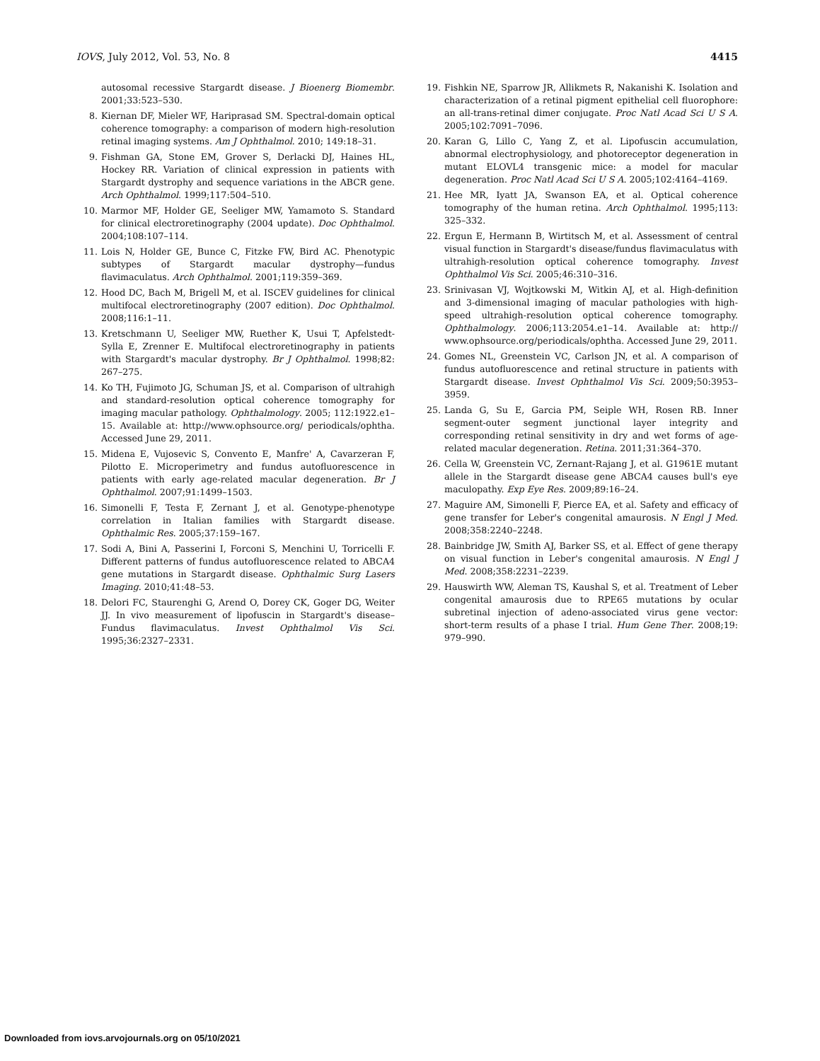IOVS, July 2012, Vol. 53, No. 8 4415
autosomal recessive Stargardt disease. J Bioenerg Biomembr. 2001;33:523–530.
8. Kiernan DF, Mieler WF, Hariprasad SM. Spectral-domain optical coherence tomography: a comparison of modern high-resolution retinal imaging systems. Am J Ophthalmol. 2010; 149:18–31.
9. Fishman GA, Stone EM, Grover S, Derlacki DJ, Haines HL, Hockey RR. Variation of clinical expression in patients with Stargardt dystrophy and sequence variations in the ABCR gene. Arch Ophthalmol. 1999;117:504–510.
10. Marmor MF, Holder GE, Seeliger MW, Yamamoto S. Standard for clinical electroretinography (2004 update). Doc Ophthalmol. 2004;108:107–114.
11. Lois N, Holder GE, Bunce C, Fitzke FW, Bird AC. Phenotypic subtypes of Stargardt macular dystrophy—fundus flavimaculatus. Arch Ophthalmol. 2001;119:359–369.
12. Hood DC, Bach M, Brigell M, et al. ISCEV guidelines for clinical multifocal electroretinography (2007 edition). Doc Ophthalmol. 2008;116:1–11.
13. Kretschmann U, Seeliger MW, Ruether K, Usui T, Apfelstedt-Sylla E, Zrenner E. Multifocal electroretinography in patients with Stargardt's macular dystrophy. Br J Ophthalmol. 1998;82: 267–275.
14. Ko TH, Fujimoto JG, Schuman JS, et al. Comparison of ultrahigh and standard-resolution optical coherence tomography for imaging macular pathology. Ophthalmology. 2005; 112:1922.e1–15. Available at: http://www.ophsource.org/ periodicals/ophtha. Accessed June 29, 2011.
15. Midena E, Vujosevic S, Convento E, Manfre' A, Cavarzeran F, Pilotto E. Microperimetry and fundus autofluorescence in patients with early age-related macular degeneration. Br J Ophthalmol. 2007;91:1499–1503.
16. Simonelli F, Testa F, Zernant J, et al. Genotype-phenotype correlation in Italian families with Stargardt disease. Ophthalmic Res. 2005;37:159–167.
17. Sodi A, Bini A, Passerini I, Forconi S, Menchini U, Torricelli F. Different patterns of fundus autofluorescence related to ABCA4 gene mutations in Stargardt disease. Ophthalmic Surg Lasers Imaging. 2010;41:48–53.
18. Delori FC, Staurenghi G, Arend O, Dorey CK, Goger DG, Weiter JJ. In vivo measurement of lipofuscin in Stargardt's disease–Fundus flavimaculatus. Invest Ophthalmol Vis Sci. 1995;36:2327–2331.
19. Fishkin NE, Sparrow JR, Allikmets R, Nakanishi K. Isolation and characterization of a retinal pigment epithelial cell fluorophore: an all-trans-retinal dimer conjugate. Proc Natl Acad Sci U S A. 2005;102:7091–7096.
20. Karan G, Lillo C, Yang Z, et al. Lipofuscin accumulation, abnormal electrophysiology, and photoreceptor degeneration in mutant ELOVL4 transgenic mice: a model for macular degeneration. Proc Natl Acad Sci U S A. 2005;102:4164–4169.
21. Hee MR, Iyatt JA, Swanson EA, et al. Optical coherence tomography of the human retina. Arch Ophthalmol. 1995;113: 325–332.
22. Ergun E, Hermann B, Wirtitsch M, et al. Assessment of central visual function in Stargardt's disease/fundus flavimaculatus with ultrahigh-resolution optical coherence tomography. Invest Ophthalmol Vis Sci. 2005;46:310–316.
23. Srinivasan VJ, Wojtkowski M, Witkin AJ, et al. High-definition and 3-dimensional imaging of macular pathologies with high-speed ultrahigh-resolution optical coherence tomography. Ophthalmology. 2006;113:2054.e1–14. Available at: http:// www.ophsource.org/periodicals/ophtha. Accessed June 29, 2011.
24. Gomes NL, Greenstein VC, Carlson JN, et al. A comparison of fundus autofluorescence and retinal structure in patients with Stargardt disease. Invest Ophthalmol Vis Sci. 2009;50:3953–3959.
25. Landa G, Su E, Garcia PM, Seiple WH, Rosen RB. Inner segment-outer segment junctional layer integrity and corresponding retinal sensitivity in dry and wet forms of age-related macular degeneration. Retina. 2011;31:364–370.
26. Cella W, Greenstein VC, Zernant-Rajang J, et al. G1961E mutant allele in the Stargardt disease gene ABCA4 causes bull's eye maculopathy. Exp Eye Res. 2009;89:16–24.
27. Maguire AM, Simonelli F, Pierce EA, et al. Safety and efficacy of gene transfer for Leber's congenital amaurosis. N Engl J Med. 2008;358:2240–2248.
28. Bainbridge JW, Smith AJ, Barker SS, et al. Effect of gene therapy on visual function in Leber's congenital amaurosis. N Engl J Med. 2008;358:2231–2239.
29. Hauswirth WW, Aleman TS, Kaushal S, et al. Treatment of Leber congenital amaurosis due to RPE65 mutations by ocular subretinal injection of adeno-associated virus gene vector: short-term results of a phase I trial. Hum Gene Ther. 2008;19: 979–990.
Downloaded from iovs.arvojournals.org on 05/10/2021